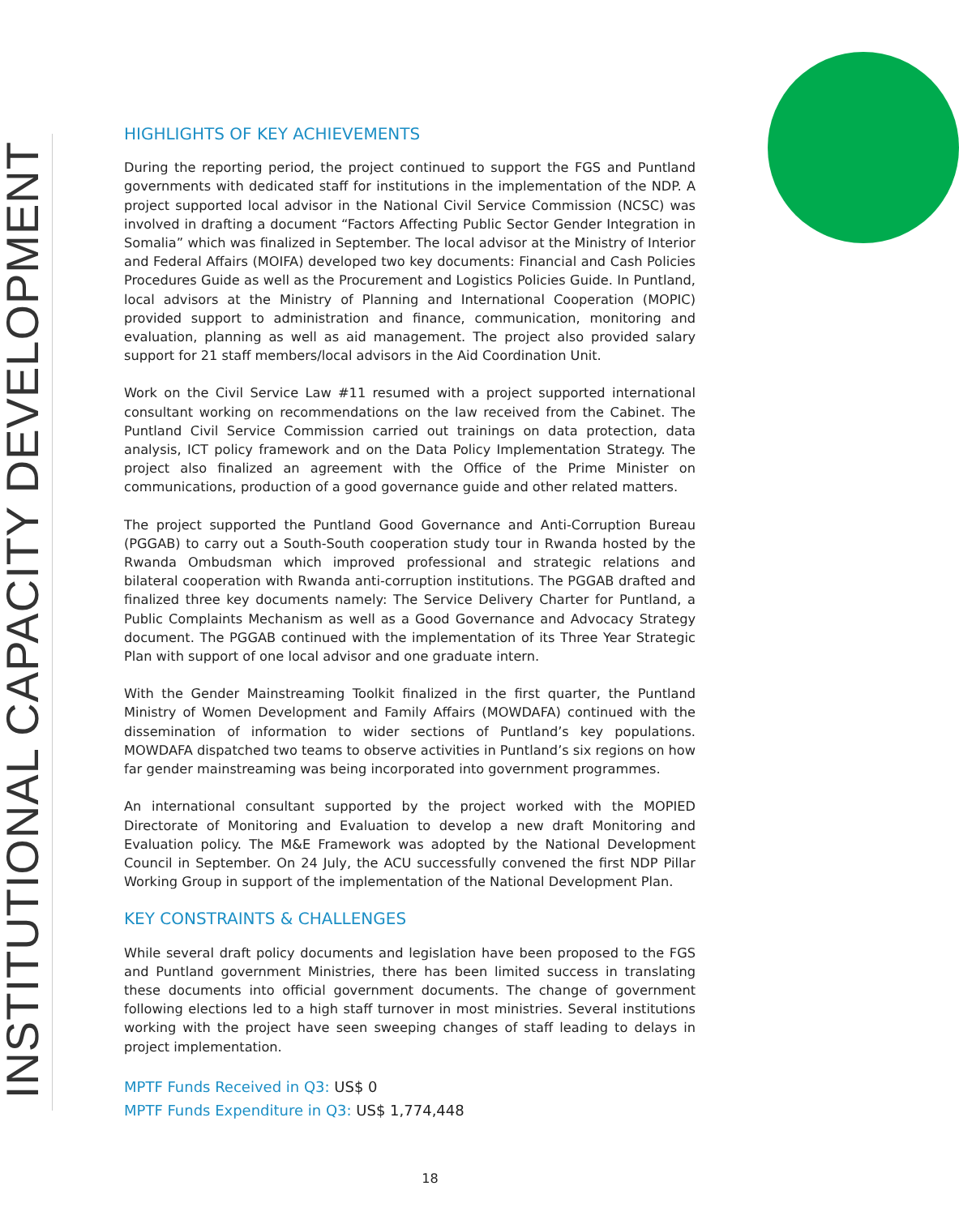INSTITUTIONAL CAPACITY DEVELOPMENT
HIGHLIGHTS OF KEY ACHIEVEMENTS
During the reporting period, the project continued to support the FGS and Puntland governments with dedicated staff for institutions in the implementation of the NDP. A project supported local advisor in the National Civil Service Commission (NCSC) was involved in drafting a document “Factors Affecting Public Sector Gender Integration in Somalia” which was finalized in September. The local advisor at the Ministry of Interior and Federal Affairs (MOIFA) developed two key documents: Financial and Cash Policies Procedures Guide as well as the Procurement and Logistics Policies Guide. In Puntland, local advisors at the Ministry of Planning and International Cooperation (MOPIC) provided support to administration and finance, communication, monitoring and evaluation, planning as well as aid management. The project also provided salary support for 21 staff members/local advisors in the Aid Coordination Unit.
Work on the Civil Service Law #11 resumed with a project supported international consultant working on recommendations on the law received from the Cabinet. The Puntland Civil Service Commission carried out trainings on data protection, data analysis, ICT policy framework and on the Data Policy Implementation Strategy. The project also finalized an agreement with the Office of the Prime Minister on communications, production of a good governance guide and other related matters.
The project supported the Puntland Good Governance and Anti-Corruption Bureau (PGGAB) to carry out a South-South cooperation study tour in Rwanda hosted by the Rwanda Ombudsman which improved professional and strategic relations and bilateral cooperation with Rwanda anti-corruption institutions. The PGGAB drafted and finalized three key documents namely: The Service Delivery Charter for Puntland, a Public Complaints Mechanism as well as a Good Governance and Advocacy Strategy document. The PGGAB continued with the implementation of its Three Year Strategic Plan with support of one local advisor and one graduate intern.
With the Gender Mainstreaming Toolkit finalized in the first quarter, the Puntland Ministry of Women Development and Family Affairs (MOWDAFA) continued with the dissemination of information to wider sections of Puntland’s key populations. MOWDAFA dispatched two teams to observe activities in Puntland’s six regions on how far gender mainstreaming was being incorporated into government programmes.
An international consultant supported by the project worked with the MOPIED Directorate of Monitoring and Evaluation to develop a new draft Monitoring and Evaluation policy. The M&E Framework was adopted by the National Development Council in September. On 24 July, the ACU successfully convened the first NDP Pillar Working Group in support of the implementation of the National Development Plan.
KEY CONSTRAINTS & CHALLENGES
While several draft policy documents and legislation have been proposed to the FGS and Puntland government Ministries, there has been limited success in translating these documents into official government documents. The change of government following elections led to a high staff turnover in most ministries. Several institutions working with the project have seen sweeping changes of staff leading to delays in project implementation.
MPTF Funds Received in Q3: US$ 0
MPTF Funds Expenditure in Q3: US$ 1,774,448
18